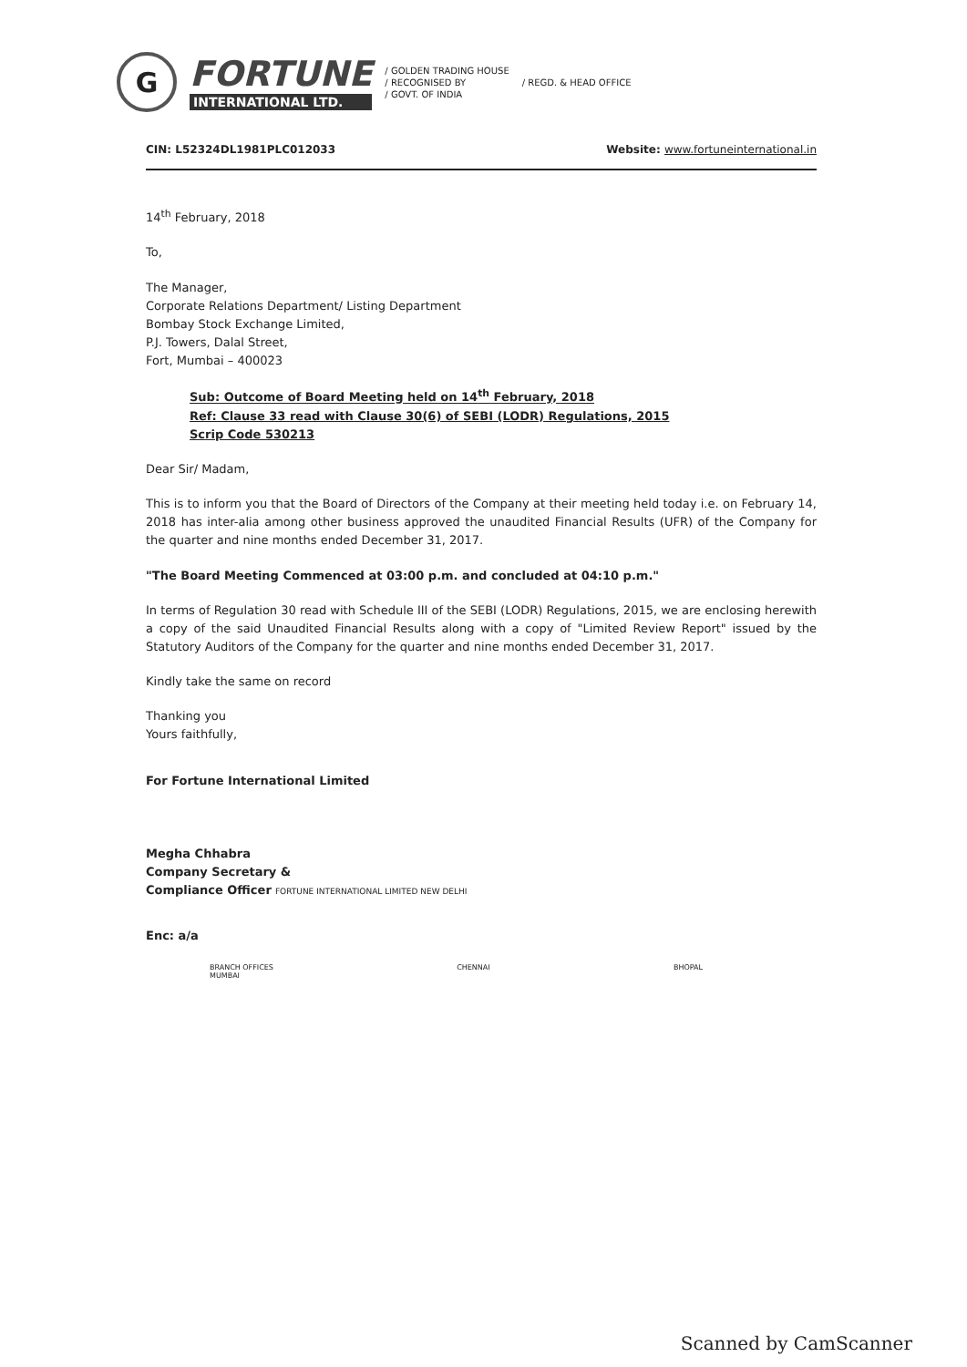G
FORTUNE
INTERNATIONAL LTD.
/ GOLDEN TRADING HOUSE
/ RECOGNISED BY
/ GOVT. OF INDIA
/ REGD. & HEAD OFFICE
CIN: L52324DL1981PLC012033 Website: www.fortuneinternational.in
14<sup>th</sup> February, 2018
To,
The Manager,
Corporate Relations Department/ Listing Department
Bombay Stock Exchange Limited,
P.J. Towers, Dalal Street,
Fort, Mumbai – 400023
Sub: Outcome of Board Meeting held on 14<sup>th</sup> February, 2018
Ref: Clause 33 read with Clause 30(6) of SEBI (LODR) Regulations, 2015
Scrip Code 530213
Dear Sir/ Madam,
This is to inform you that the Board of Directors of the Company at their meeting held today i.e. on February 14, 2018 has inter-alia among other business approved the unaudited Financial Results (UFR) of the Company for the quarter and nine months ended December 31, 2017.
"The Board Meeting Commenced at 03:00 p.m. and concluded at 04:10 p.m."
In terms of Regulation 30 read with Schedule III of the SEBI (LODR) Regulations, 2015, we are enclosing herewith a copy of the said Unaudited Financial Results along with a copy of "Limited Review Report" issued by the Statutory Auditors of the Company for the quarter and nine months ended December 31, 2017.
Kindly take the same on record
Thanking you
Yours faithfully,
For Fortune International Limited
Megha Chhabra
Company Secretary &
Compliance Officer FORTUNE INTERNATIONAL LIMITED NEW DELHI
Enc: a/a
BRANCH OFFICES
MUMBAI
CHENNAI BHOPAL
Scanned by CamScanner